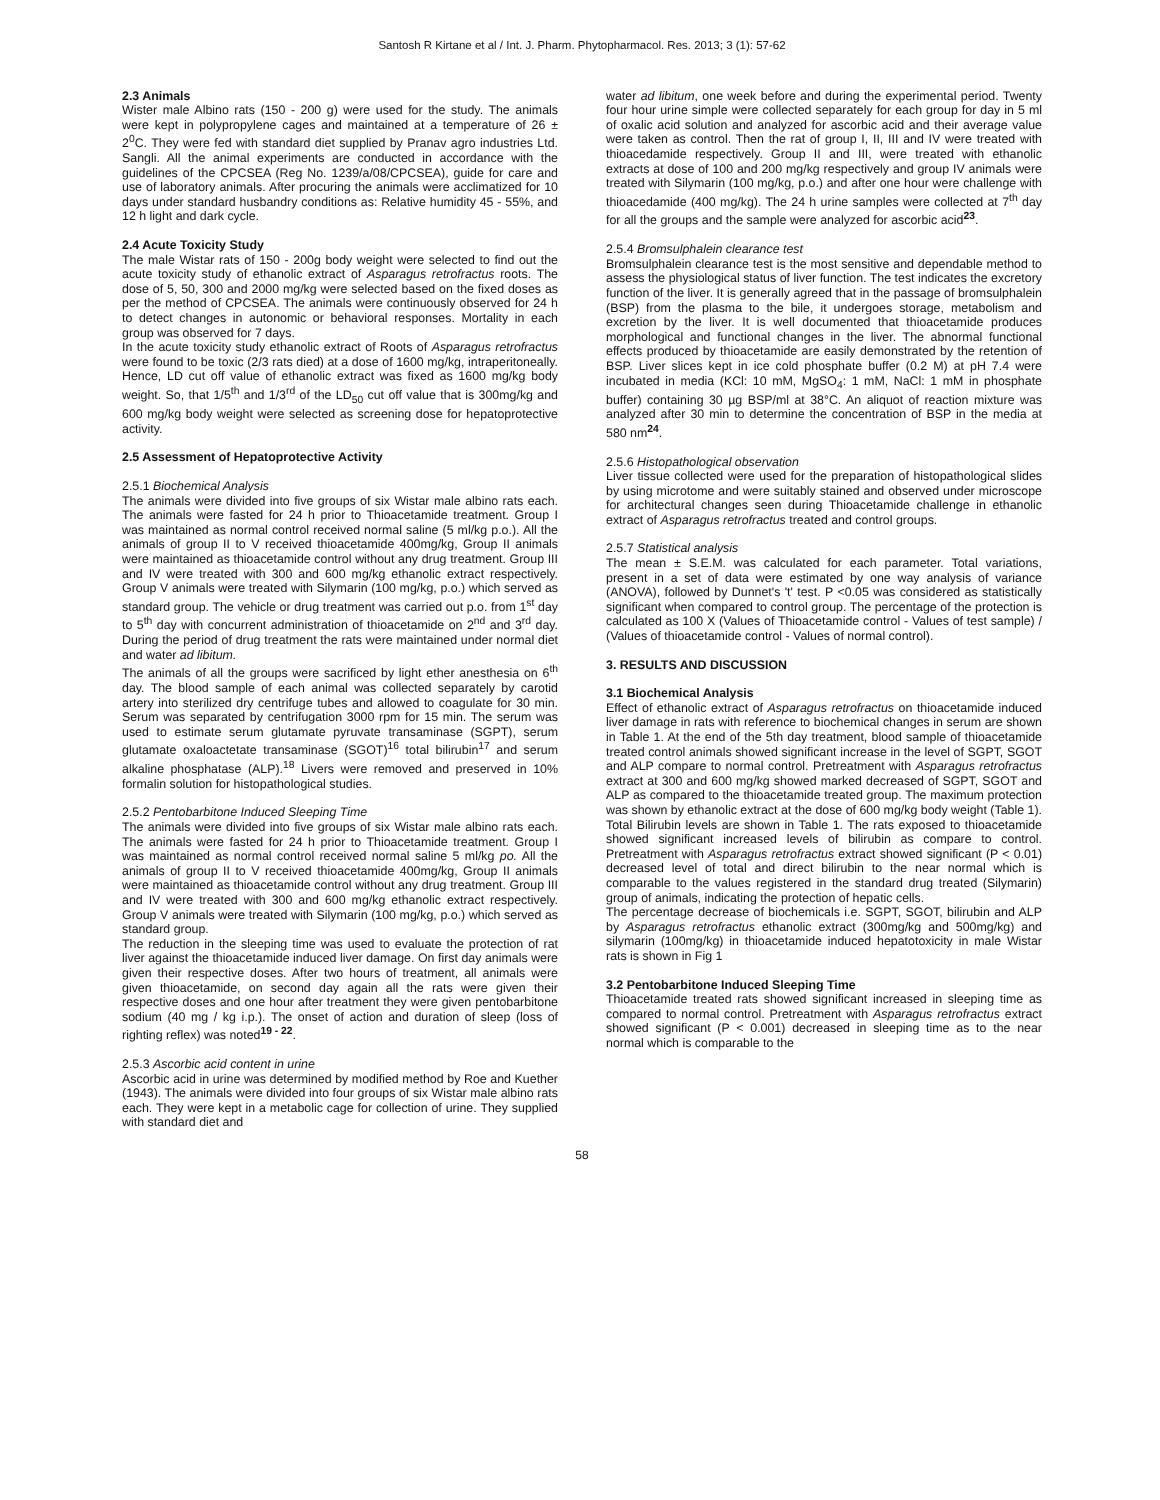Santosh R Kirtane et al / Int. J. Pharm. Phytopharmacol. Res. 2013; 3 (1): 57-62
2.3 Animals
Wister male Albino rats (150 - 200 g) were used for the study. The animals were kept in polypropylene cages and maintained at a temperature of 26 ± 2<sup>0</sup>C. They were fed with standard diet supplied by Pranav agro industries Ltd. Sangli. All the animal experiments are conducted in accordance with the guidelines of the CPCSEA (Reg No. 1239/a/08/CPCSEA), guide for care and use of laboratory animals. After procuring the animals were acclimatized for 10 days under standard husbandry conditions as: Relative humidity 45 - 55%, and 12 h light and dark cycle.
2.4 Acute Toxicity Study
The male Wistar rats of 150 - 200g body weight were selected to find out the acute toxicity study of ethanolic extract of Asparagus retrofractus roots. The dose of 5, 50, 300 and 2000 mg/kg were selected based on the fixed doses as per the method of CPCSEA. The animals were continuously observed for 24 h to detect changes in autonomic or behavioral responses. Mortality in each group was observed for 7 days.
In the acute toxicity study ethanolic extract of Roots of Asparagus retrofractus were found to be toxic (2/3 rats died) at a dose of 1600 mg/kg, intraperitoneally. Hence, LD cut off value of ethanolic extract was fixed as 1600 mg/kg body weight. So, that 1/5<sup>th</sup> and 1/3<sup>rd</sup> of the LD<sub>50</sub> cut off value that is 300mg/kg and 600 mg/kg body weight were selected as screening dose for hepatoprotective activity.
2.5 Assessment of Hepatoprotective Activity
2.5.1 Biochemical Analysis
The animals were divided into five groups of six Wistar male albino rats each. The animals were fasted for 24 h prior to Thioacetamide treatment. Group I was maintained as normal control received normal saline (5 ml/kg p.o.). All the animals of group II to V received thioacetamide 400mg/kg, Group II animals were maintained as thioacetamide control without any drug treatment. Group III and IV were treated with 300 and 600 mg/kg ethanolic extract respectively. Group V animals were treated with Silymarin (100 mg/kg, p.o.) which served as standard group. The vehicle or drug treatment was carried out p.o. from 1<sup>st</sup> day to 5<sup>th</sup> day with concurrent administration of thioacetamide on 2<sup>nd</sup> and 3<sup>rd</sup> day. During the period of drug treatment the rats were maintained under normal diet and water ad libitum.
The animals of all the groups were sacrificed by light ether anesthesia on 6<sup>th</sup> day. The blood sample of each animal was collected separately by carotid artery into sterilized dry centrifuge tubes and allowed to coagulate for 30 min. Serum was separated by centrifugation 3000 rpm for 15 min. The serum was used to estimate serum glutamate pyruvate transaminase (SGPT), serum glutamate oxaloactetate transaminase (SGOT)<sup>16</sup> total bilirubin<sup>17</sup> and serum alkaline phosphatase (ALP).<sup>18</sup> Livers were removed and preserved in 10% formalin solution for histopathological studies.
2.5.2 Pentobarbitone Induced Sleeping Time
The animals were divided into five groups of six Wistar male albino rats each. The animals were fasted for 24 h prior to Thioacetamide treatment. Group I was maintained as normal control received normal saline 5 ml/kg po. All the animals of group II to V received thioacetamide 400mg/kg, Group II animals were maintained as thioacetamide control without any drug treatment. Group III and IV were treated with 300 and 600 mg/kg ethanolic extract respectively. Group V animals were treated with Silymarin (100 mg/kg, p.o.) which served as standard group.
The reduction in the sleeping time was used to evaluate the protection of rat liver against the thioacetamide induced liver damage. On first day animals were given their respective doses. After two hours of treatment, all animals were given thioacetamide, on second day again all the rats were given their respective doses and one hour after treatment they were given pentobarbitone sodium (40 mg / kg i.p.). The onset of action and duration of sleep (loss of righting reflex) was noted<sup>19 - 22</sup>.
2.5.3 Ascorbic acid content in urine
Ascorbic acid in urine was determined by modified method by Roe and Kuether (1943). The animals were divided into four groups of six Wistar male albino rats each. They were kept in a metabolic cage for collection of urine. They supplied with standard diet and
water ad libitum, one week before and during the experimental period. Twenty four hour urine simple were collected separately for each group for day in 5 ml of oxalic acid solution and analyzed for ascorbic acid and their average value were taken as control. Then the rat of group I, II, III and IV were treated with thioacedamide respectively. Group II and III, were treated with ethanolic extracts at dose of 100 and 200 mg/kg respectively and group IV animals were treated with Silymarin (100 mg/kg, p.o.) and after one hour were challenge with thioacedamide (400 mg/kg). The 24 h urine samples were collected at 7<sup>th</sup> day for all the groups and the sample were analyzed for ascorbic acid<sup>23</sup>.
2.5.4 Bromsulphalein clearance test
Bromsulphalein clearance test is the most sensitive and dependable method to assess the physiological status of liver function. The test indicates the excretory function of the liver. It is generally agreed that in the passage of bromsulphalein (BSP) from the plasma to the bile, it undergoes storage, metabolism and excretion by the liver. It is well documented that thioacetamide produces morphological and functional changes in the liver. The abnormal functional effects produced by thioacetamide are easily demonstrated by the retention of BSP. Liver slices kept in ice cold phosphate buffer (0.2 M) at pH 7.4 were incubated in media (KCl: 10 mM, MgSO<sub>4</sub>: 1 mM, NaCl: 1 mM in phosphate buffer) containing 30 µg BSP/ml at 38°C. An aliquot of reaction mixture was analyzed after 30 min to determine the concentration of BSP in the media at 580 nm<sup>24</sup>.
2.5.6 Histopathological observation
Liver tissue collected were used for the preparation of histopathological slides by using microtome and were suitably stained and observed under microscope for architectural changes seen during Thioacetamide challenge in ethanolic extract of Asparagus retrofractus treated and control groups.
2.5.7 Statistical analysis
The mean ± S.E.M. was calculated for each parameter. Total variations, present in a set of data were estimated by one way analysis of variance (ANOVA), followed by Dunnet's 't' test. P <0.05 was considered as statistically significant when compared to control group. The percentage of the protection is calculated as 100 X (Values of Thioacetamide control - Values of test sample) / (Values of thioacetamide control - Values of normal control).
3. RESULTS AND DISCUSSION
3.1 Biochemical Analysis
Effect of ethanolic extract of Asparagus retrofractus on thioacetamide induced liver damage in rats with reference to biochemical changes in serum are shown in Table 1. At the end of the 5th day treatment, blood sample of thioacetamide treated control animals showed significant increase in the level of SGPT, SGOT and ALP compare to normal control. Pretreatment with Asparagus retrofractus extract at 300 and 600 mg/kg showed marked decreased of SGPT, SGOT and ALP as compared to the thioacetamide treated group. The maximum protection was shown by ethanolic extract at the dose of 600 mg/kg body weight (Table 1).
Total Bilirubin levels are shown in Table 1. The rats exposed to thioacetamide showed significant increased levels of bilirubin as compare to control. Pretreatment with Asparagus retrofractus extract showed significant (P < 0.01) decreased level of total and direct bilirubin to the near normal which is comparable to the values registered in the standard drug treated (Silymarin) group of animals, indicating the protection of hepatic cells.
The percentage decrease of biochemicals i.e. SGPT, SGOT, bilirubin and ALP by Asparagus retrofractus ethanolic extract (300mg/kg and 500mg/kg) and silymarin (100mg/kg) in thioacetamide induced hepatotoxicity in male Wistar rats is shown in Fig 1
3.2 Pentobarbitone Induced Sleeping Time
Thioacetamide treated rats showed significant increased in sleeping time as compared to normal control. Pretreatment with Asparagus retrofractus extract showed significant (P < 0.001) decreased in sleeping time as to the near normal which is comparable to the
58